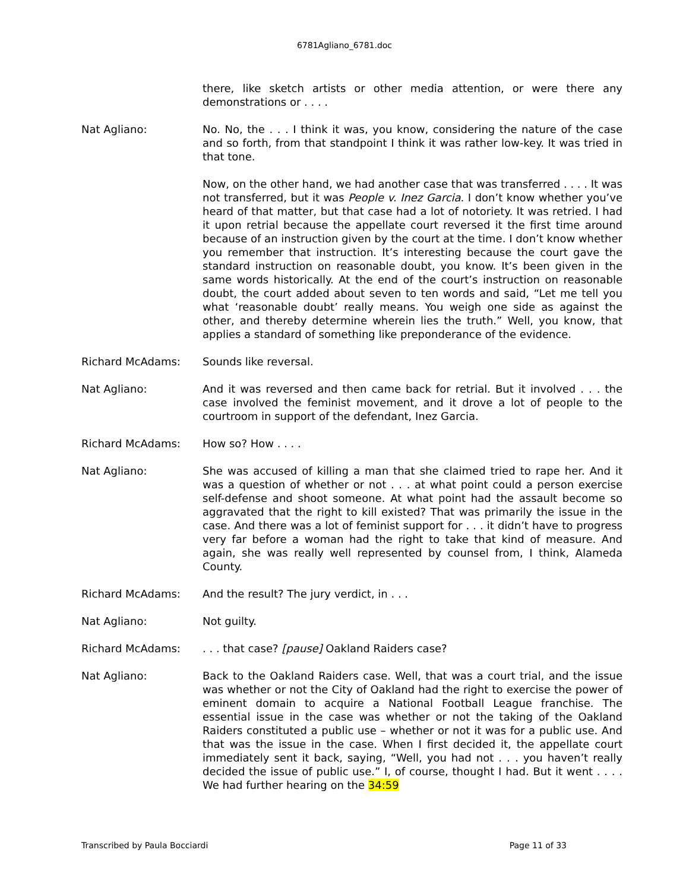6781Agliano_6781.doc
there, like sketch artists or other media attention, or were there any demonstrations or . . . .
Nat Agliano: No. No, the . . . I think it was, you know, considering the nature of the case and so forth, from that standpoint I think it was rather low-key. It was tried in that tone.
Now, on the other hand, we had another case that was transferred . . . . It was not transferred, but it was People v. Inez Garcia. I don’t know whether you’ve heard of that matter, but that case had a lot of notoriety. It was retried. I had it upon retrial because the appellate court reversed it the first time around because of an instruction given by the court at the time. I don’t know whether you remember that instruction. It’s interesting because the court gave the standard instruction on reasonable doubt, you know. It’s been given in the same words historically. At the end of the court’s instruction on reasonable doubt, the court added about seven to ten words and said, “Let me tell you what ‘reasonable doubt’ really means. You weigh one side as against the other, and thereby determine wherein lies the truth.” Well, you know, that applies a standard of something like preponderance of the evidence.
Richard McAdams: Sounds like reversal.
Nat Agliano: And it was reversed and then came back for retrial. But it involved . . . the case involved the feminist movement, and it drove a lot of people to the courtroom in support of the defendant, Inez Garcia.
Richard McAdams: How so? How . . . .
Nat Agliano: She was accused of killing a man that she claimed tried to rape her. And it was a question of whether or not . . . at what point could a person exercise self-defense and shoot someone. At what point had the assault become so aggravated that the right to kill existed? That was primarily the issue in the case. And there was a lot of feminist support for . . . it didn’t have to progress very far before a woman had the right to take that kind of measure. And again, she was really well represented by counsel from, I think, Alameda County.
Richard McAdams: And the result? The jury verdict, in . . .
Nat Agliano: Not guilty.
Richard McAdams: . . . that case? [pause] Oakland Raiders case?
Nat Agliano: Back to the Oakland Raiders case. Well, that was a court trial, and the issue was whether or not the City of Oakland had the right to exercise the power of eminent domain to acquire a National Football League franchise. The essential issue in the case was whether or not the taking of the Oakland Raiders constituted a public use – whether or not it was for a public use. And that was the issue in the case. When I first decided it, the appellate court immediately sent it back, saying, “Well, you had not . . . you haven’t really decided the issue of public use.” I, of course, thought I had. But it went . . . . We had further hearing on the 34:59
Transcribed by Paula Bocciardi Page 11 of 33